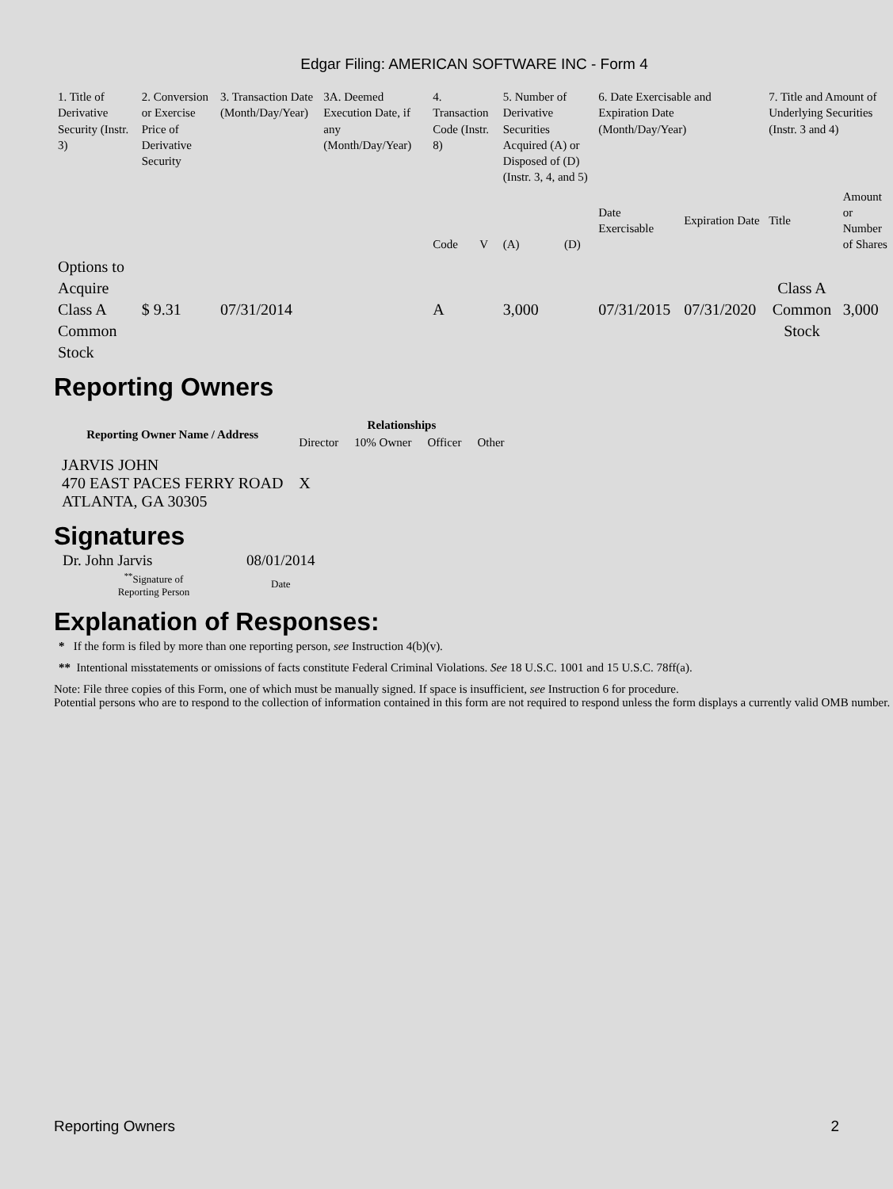Edgar Filing: AMERICAN SOFTWARE INC - Form 4
| 1. Title of Derivative Security (Instr. 3) | 2. Conversion or Exercise Price of Derivative Security | 3. Transaction Date (Month/Day/Year) | 3A. Deemed Execution Date, if any (Month/Day/Year) | 4. Transaction Code (Instr. 8) | | 5. Number of Derivative Securities Acquired (A) or Disposed of (D) (Instr. 3, 4, and 5) | | 6. Date Exercisable and Expiration Date (Month/Day/Year) | | 7. Title and Amount of Underlying Securities (Instr. 3 and 4) | |
| | | | | Code | V | (A) | (D) | Date Exercisable | Expiration Date | Title | Amount or Number of Shares |
| Options to Acquire Class A Common Stock | $ 9.31 | 07/31/2014 | | A | | 3,000 | | 07/31/2015 | 07/31/2020 | Class A Common Stock | 3,000 |
Reporting Owners
| Reporting Owner Name / Address | Relationships | | | |
| --- | --- | --- | --- | --- |
| | Director | 10% Owner | Officer | Other |
| JARVIS JOHN 470 EAST PACES FERRY ROAD ATLANTA, GA 30305 | X | | | |
Signatures
| Dr. John Jarvis | 08/01/2014 |
| <sup>**</sup> Signature of Reporting Person | Date |
Explanation of Responses:
* If the form is filed by more than one reporting person, see Instruction 4(b)(v).
** Intentional misstatements or omissions of facts constitute Federal Criminal Violations. See 18 U.S.C. 1001 and 15 U.S.C. 78ff(a).
Note: File three copies of this Form, one of which must be manually signed. If space is insufficient, see Instruction 6 for procedure.
Potential persons who are to respond to the collection of information contained in this form are not required to respond unless the form displays a currently valid OMB number.
Reporting Owners 2